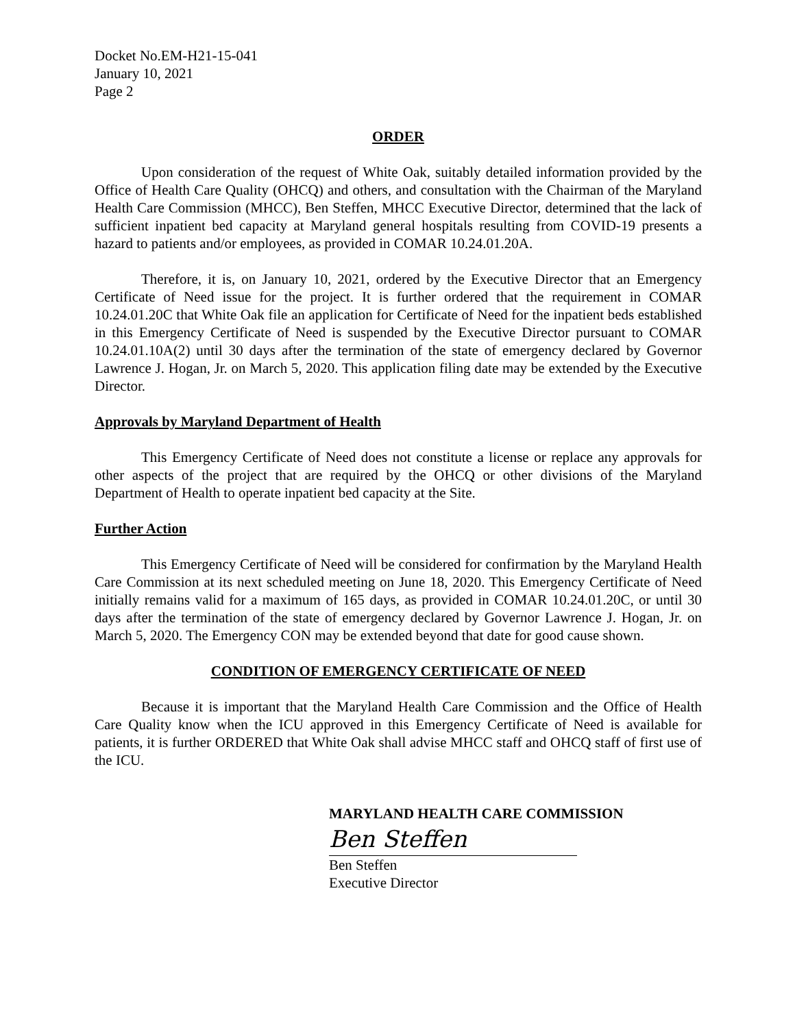Docket No.EM-H21-15-041
January 10, 2021
Page 2
ORDER
Upon consideration of the request of White Oak, suitably detailed information provided by the Office of Health Care Quality (OHCQ) and others, and consultation with the Chairman of the Maryland Health Care Commission (MHCC), Ben Steffen, MHCC Executive Director, determined that the lack of sufficient inpatient bed capacity at Maryland general hospitals resulting from COVID-19 presents a hazard to patients and/or employees, as provided in COMAR 10.24.01.20A.
Therefore, it is, on January 10, 2021, ordered by the Executive Director that an Emergency Certificate of Need issue for the project. It is further ordered that the requirement in COMAR 10.24.01.20C that White Oak file an application for Certificate of Need for the inpatient beds established in this Emergency Certificate of Need is suspended by the Executive Director pursuant to COMAR 10.24.01.10A(2) until 30 days after the termination of the state of emergency declared by Governor Lawrence J. Hogan, Jr. on March 5, 2020. This application filing date may be extended by the Executive Director.
Approvals by Maryland Department of Health
This Emergency Certificate of Need does not constitute a license or replace any approvals for other aspects of the project that are required by the OHCQ or other divisions of the Maryland Department of Health to operate inpatient bed capacity at the Site.
Further Action
This Emergency Certificate of Need will be considered for confirmation by the Maryland Health Care Commission at its next scheduled meeting on June 18, 2020. This Emergency Certificate of Need initially remains valid for a maximum of 165 days, as provided in COMAR 10.24.01.20C, or until 30 days after the termination of the state of emergency declared by Governor Lawrence J. Hogan, Jr. on March 5, 2020. The Emergency CON may be extended beyond that date for good cause shown.
CONDITION OF EMERGENCY CERTIFICATE OF NEED
Because it is important that the Maryland Health Care Commission and the Office of Health Care Quality know when the ICU approved in this Emergency Certificate of Need is available for patients, it is further ORDERED that White Oak shall advise MHCC staff and OHCQ staff of first use of the ICU.
MARYLAND HEALTH CARE COMMISSION
Ben Steffen
Ben Steffen
Executive Director